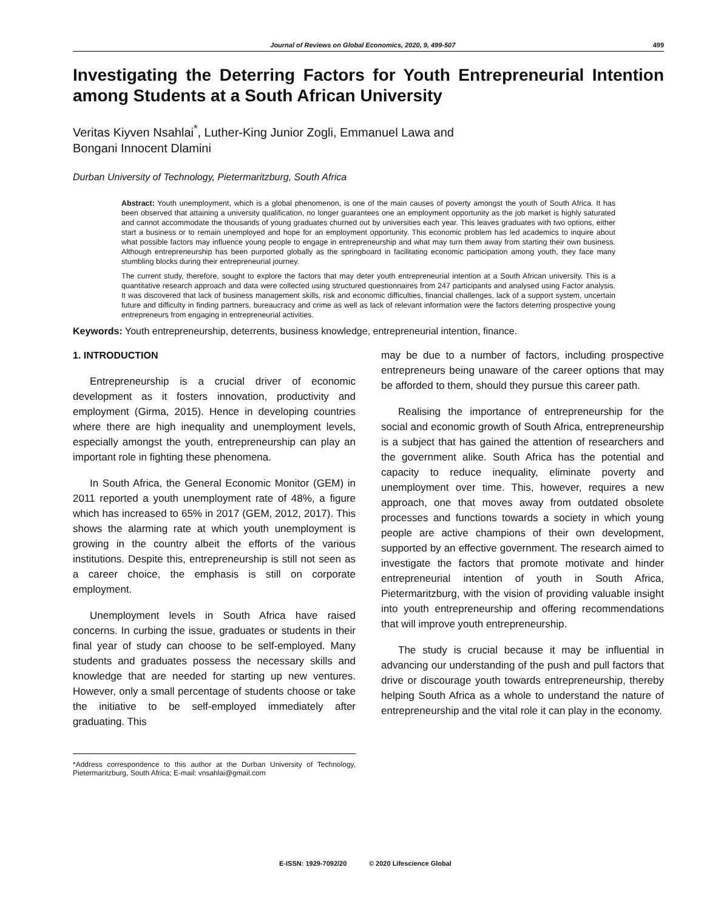Journal of Reviews on Global Economics, 2020, 9, 499-507 499
Investigating the Deterring Factors for Youth Entrepreneurial Intention among Students at a South African University
Veritas Kiyven Nsahlai<sup>*</sup>, Luther-King Junior Zogli, Emmanuel Lawa and
Bongani Innocent Dlamini
Durban University of Technology, Pietermaritzburg, South Africa
Abstract: Youth unemployment, which is a global phenomenon, is one of the main causes of poverty amongst the youth of South Africa. It has been observed that attaining a university qualification, no longer guarantees one an employment opportunity as the job market is highly saturated and cannot accommodate the thousands of young graduates churned out by universities each year. This leaves graduates with two options, either start a business or to remain unemployed and hope for an employment opportunity. This economic problem has led academics to inquire about what possible factors may influence young people to engage in entrepreneurship and what may turn them away from starting their own business. Although entrepreneurship has been purported globally as the springboard in facilitating economic participation among youth, they face many stumbling blocks during their entrepreneurial journey.
The current study, therefore, sought to explore the factors that may deter youth entrepreneurial intention at a South African university. This is a quantitative research approach and data were collected using structured questionnaires from 247 participants and analysed using Factor analysis. It was discovered that lack of business management skills, risk and economic difficulties, financial challenges, lack of a support system, uncertain future and difficulty in finding partners, bureaucracy and crime as well as lack of relevant information were the factors deterring prospective young entrepreneurs from engaging in entrepreneurial activities.
Keywords: Youth entrepreneurship, deterrents, business knowledge, entrepreneurial intention, finance.
1. INTRODUCTION
Entrepreneurship is a crucial driver of economic development as it fosters innovation, productivity and employment (Girma, 2015). Hence in developing countries where there are high inequality and unemployment levels, especially amongst the youth, entrepreneurship can play an important role in fighting these phenomena.
In South Africa, the General Economic Monitor (GEM) in 2011 reported a youth unemployment rate of 48%, a figure which has increased to 65% in 2017 (GEM, 2012, 2017). This shows the alarming rate at which youth unemployment is growing in the country albeit the efforts of the various institutions. Despite this, entrepreneurship is still not seen as a career choice, the emphasis is still on corporate employment.
Unemployment levels in South Africa have raised concerns. In curbing the issue, graduates or students in their final year of study can choose to be self-employed. Many students and graduates possess the necessary skills and knowledge that are needed for starting up new ventures. However, only a small percentage of students choose or take the initiative to be self-employed immediately after graduating. This
*Address correspondence to this author at the Durban University of Technology, Pietermaritzburg, South Africa; E-mail: vnsahlai@gmail.com
may be due to a number of factors, including prospective entrepreneurs being unaware of the career options that may be afforded to them, should they pursue this career path.
Realising the importance of entrepreneurship for the social and economic growth of South Africa, entrepreneurship is a subject that has gained the attention of researchers and the government alike. South Africa has the potential and capacity to reduce inequality, eliminate poverty and unemployment over time. This, however, requires a new approach, one that moves away from outdated obsolete processes and functions towards a society in which young people are active champions of their own development, supported by an effective government. The research aimed to investigate the factors that promote motivate and hinder entrepreneurial intention of youth in South Africa, Pietermaritzburg, with the vision of providing valuable insight into youth entrepreneurship and offering recommendations that will improve youth entrepreneurship.
The study is crucial because it may be influential in advancing our understanding of the push and pull factors that drive or discourage youth towards entrepreneurship, thereby helping South Africa as a whole to understand the nature of entrepreneurship and the vital role it can play in the economy.
E-ISSN: 1929-7092/20 © 2020 Lifescience Global